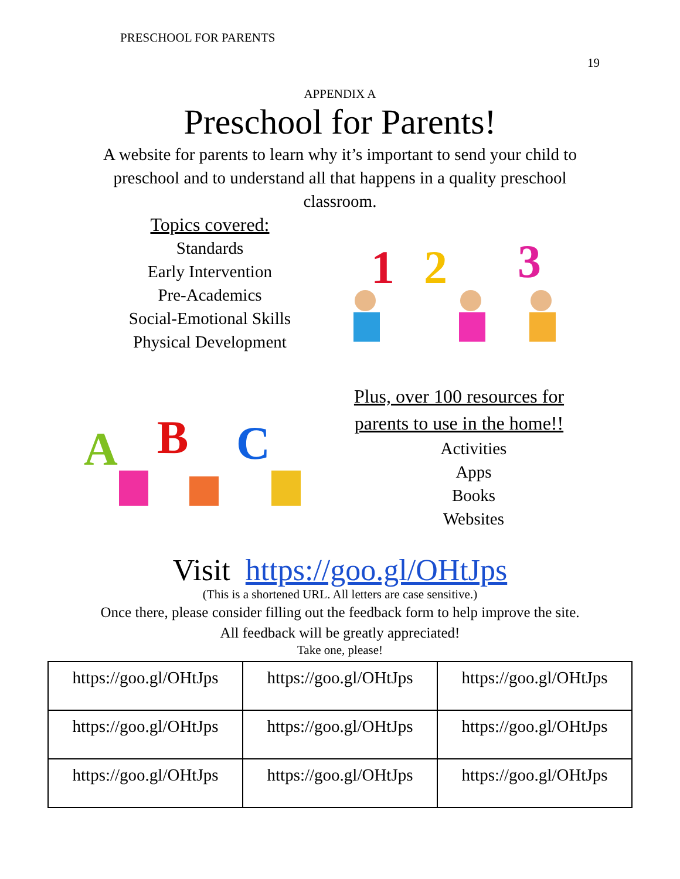PRESCHOOL FOR PARENTS
19
APPENDIX A
Preschool for Parents!
A website for parents to learn why it’s important to send your child to preschool and to understand all that happens in a quality preschool classroom.
Topics covered:
Standards
Early Intervention
Pre-Academics
Social-Emotional Skills
Physical Development
1
2
3
A
B
C
Plus, over 100 resources for parents to use in the home!!
Activities
Apps
Books
Websites
Visit https://goo.gl/OHtJps
(This is a shortened URL. All letters are case sensitive.)
Once there, please consider filling out the feedback form to help improve the site.
All feedback will be greatly appreciated!
Take one, please!
| https://goo.gl/OHtJps | https://goo.gl/OHtJps | https://goo.gl/OHtJps |
| https://goo.gl/OHtJps | https://goo.gl/OHtJps | https://goo.gl/OHtJps |
| https://goo.gl/OHtJps | https://goo.gl/OHtJps | https://goo.gl/OHtJps |